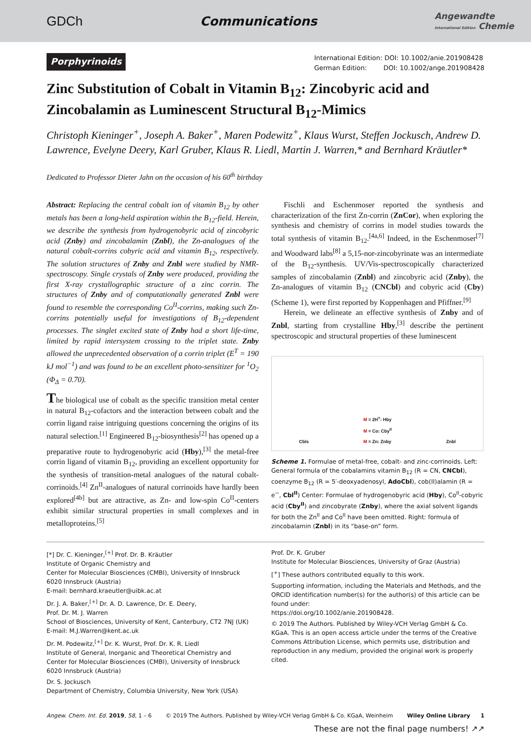GDCh Communications Angewandte
International Edition Chemie
Porphyrinoids
International Edition: DOI: 10.1002/anie.201908428
German Edition: DOI: 10.1002/ange.201908428
Zinc Substitution of Cobalt in Vitamin B<sub>12</sub>: Zincobyric acid and Zincobalamin as Luminescent Structural B<sub>12</sub>-Mimics
Christoph Kieninger<sup>+</sup>, Joseph A. Baker<sup>+</sup>, Maren Podewitz<sup>+</sup>, Klaus Wurst, Steffen Jockusch, Andrew D. Lawrence, Evelyne Deery, Karl Gruber, Klaus R. Liedl, Martin J. Warren,* and Bernhard Kräutler*
Dedicated to Professor Dieter Jahn on the occasion of his 60<sup>th</sup> birthday
Abstract: Replacing the central cobalt ion of vitamin B<sub>12</sub> by other metals has been a long-held aspiration within the B<sub>12</sub>-field. Herein, we describe the synthesis from hydrogenobyric acid of zincobyric acid (Znby) and zincobalamin (Znbl), the Zn-analogues of the natural cobalt-corrins cobyric acid and vitamin B<sub>12</sub>, respectively. The solution structures of Znby and Znbl were studied by NMR-spectroscopy. Single crystals of Znby were produced, providing the first X-ray crystallographic structure of a zinc corrin. The structures of Znby and of computationally generated Znbl were found to resemble the corresponding Co<sup>II</sup>-corrins, making such Zn-corrins potentially useful for investigations of B<sub>12</sub>-dependent processes. The singlet excited state of Znby had a short life-time, limited by rapid intersystem crossing to the triplet state. Znby allowed the unprecedented observation of a corrin triplet (E<sup>T</sup> = 190 kJ mol<sup>−1</sup>) and was found to be an excellent photo-sensitizer for <sup>1</sup>O<sub>2</sub> (Φ<sub>Δ</sub> = 0.70).
The biological use of cobalt as the specific transition metal center in natural B<sub>12</sub>-cofactors and the interaction between cobalt and the corrin ligand raise intriguing questions concerning the origins of its natural selection.<sup>[1]</sup> Engineered B<sub>12</sub>-biosynthesis<sup>[2]</sup> has opened up a preparative route to hydrogenobyric acid (Hby),<sup>[3]</sup> the metal-free corrin ligand of vitamin B<sub>12</sub>, providing an excellent opportunity for the synthesis of transition-metal analogues of the natural cobalt-corrinoids.<sup>[4]</sup> Zn<sup>II</sup>-analogues of natural corrinoids have hardly been explored<sup>[4b]</sup> but are attractive, as Zn- and low-spin Co<sup>II</sup>-centers exhibit similar structural properties in small complexes and in metalloproteins.<sup>[5]</sup>
Fischli and Eschenmoser reported the synthesis and characterization of the first Zn-corrin (ZnCor), when exploring the synthesis and chemistry of corrins in model studies towards the total synthesis of vitamin B<sub>12</sub>.<sup>[4a,6]</sup> Indeed, in the Eschenmoser<sup>[7]</sup> and Woodward labs<sup>[8]</sup> a 5,15-nor-zincobyrinate was an intermediate of the B<sub>12</sub>-synthesis. UV/Vis-spectroscopically characterized samples of zincobalamin (Znbl) and zincobyric acid (Znby), the Zn-analogues of vitamin B<sub>12</sub> (CNCbl) and cobyric acid (Cby) (Scheme 1), were first reported by Koppenhagen and Pfiffner.<sup>[9]</sup>
Herein, we delineate an effective synthesis of Znby and of Znbl, starting from crystalline Hby,<sup>[3]</sup> describe the pertinent spectroscopic and structural properties of these luminescent
Cbls M = 2H<sup>+</sup>: Hby
M = Co: Cby<sup>II</sup>
M = Zn: Znby Znbl
Scheme 1. Formulae of metal-free, cobalt- and zinc-corrinoids. Left: General formula of the cobalamins vitamin B<sub>12</sub> (R = CN, CNCbl), coenzyme B<sub>12</sub> (R = 5′-deoxyadenosyl, AdoCbl), cob(II)alamin (R = e<sup>−</sup>, Cbl<sup>II</sup>) Center: Formulae of hydrogenobyric acid (Hby), Co<sup>II</sup>-cobyric acid (Cby<sup>II</sup>) and zincobyrate (Znby), where the axial solvent ligands for both the Zn<sup>II</sup> and Co<sup>II</sup> have been omitted. Right: formula of zincobalamin (Znbl) in its “base-on” form.
[*] Dr. C. Kieninger,<sup>[+]</sup> Prof. Dr. B. Kräutler
Institute of Organic Chemistry and
Center for Molecular Biosciences (CMBI), University of Innsbruck
6020 Innsbruck (Austria)
E-mail: bernhard.kraeutler@uibk.ac.at
Dr. J. A. Baker,<sup>[+]</sup> Dr. A. D. Lawrence, Dr. E. Deery,
Prof. Dr. M. J. Warren
School of Biosciences, University of Kent, Canterbury, CT2 7NJ (UK)
E-mail: M.J.Warren@kent.ac.uk
Dr. M. Podewitz,<sup>[+]</sup> Dr. K. Wurst, Prof. Dr. K. R. Liedl
Institute of General, Inorganic and Theoretical Chemistry and
Center for Molecular Biosciences (CMBI), University of Innsbruck
6020 Innsbruck (Austria)
Dr. S. Jockusch
Department of Chemistry, Columbia University, New York (USA)
Prof. Dr. K. Gruber
Institute for Molecular Biosciences, University of Graz (Austria)
[<sup>+</sup>] These authors contributed equally to this work.
Supporting information, including the Materials and Methods, and the ORCID identification number(s) for the author(s) of this article can be found under:
https://doi.org/10.1002/anie.201908428.
© 2019 The Authors. Published by Wiley-VCH Verlag GmbH & Co. KGaA. This is an open access article under the terms of the Creative Commons Attribution License, which permits use, distribution and reproduction in any medium, provided the original work is properly cited.
Angew. Chem. Int. Ed. 2019, 58, 1 – 6 © 2019 The Authors. Published by Wiley-VCH Verlag GmbH & Co. KGaA, Weinheim Wiley Online Library 1
These are not the final page numbers! ↗↗